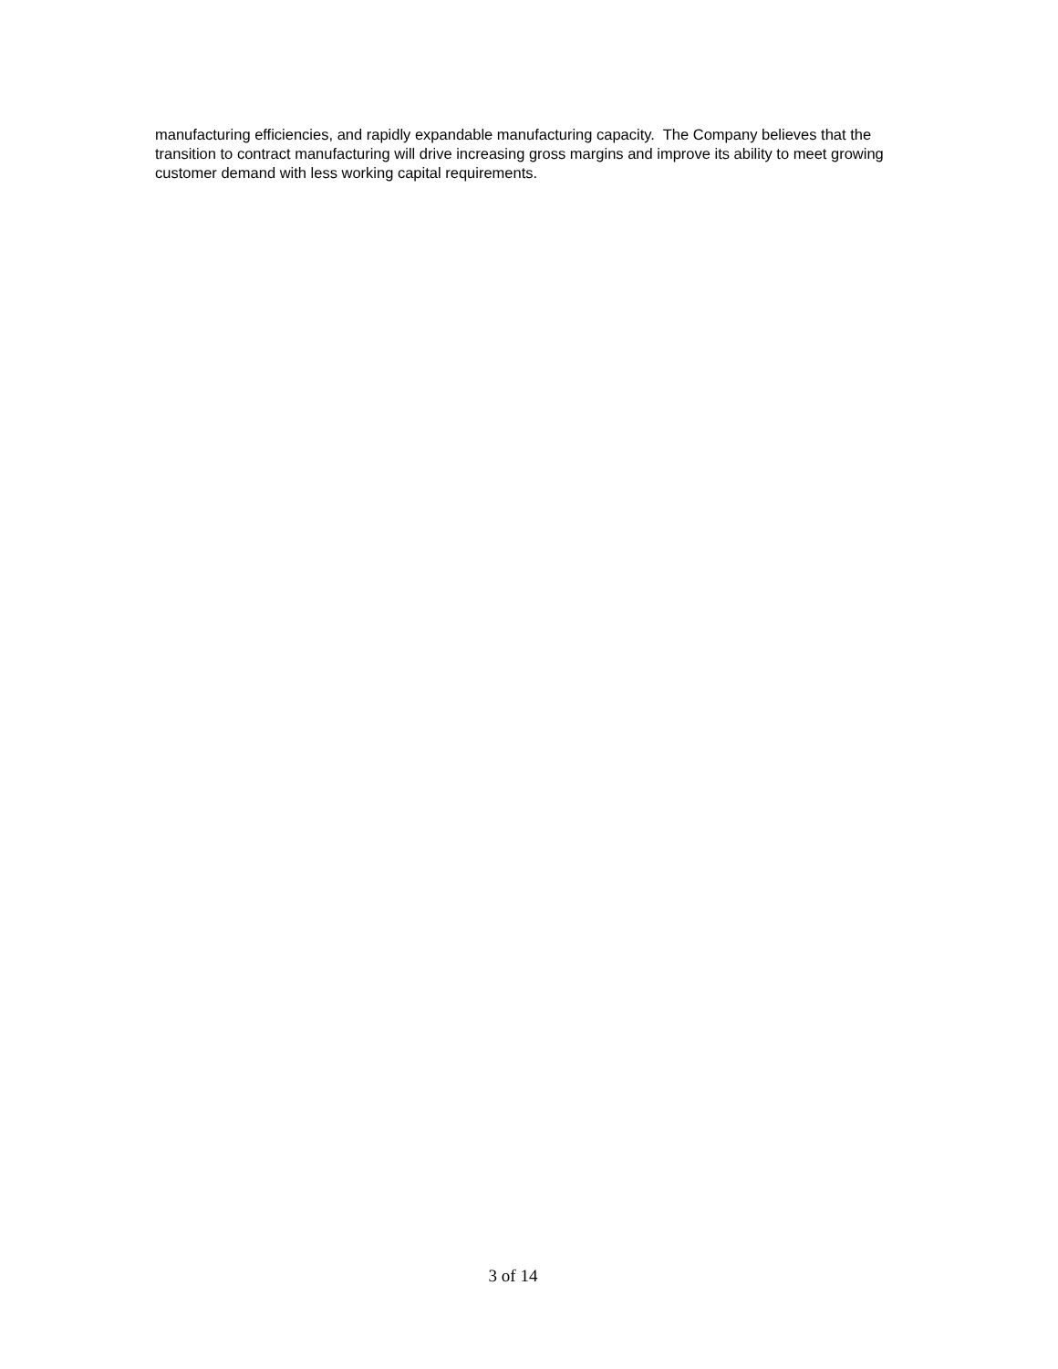manufacturing efficiencies, and rapidly expandable manufacturing capacity. The Company believes that the transition to contract manufacturing will drive increasing gross margins and improve its ability to meet growing customer demand with less working capital requirements.
3 of 14